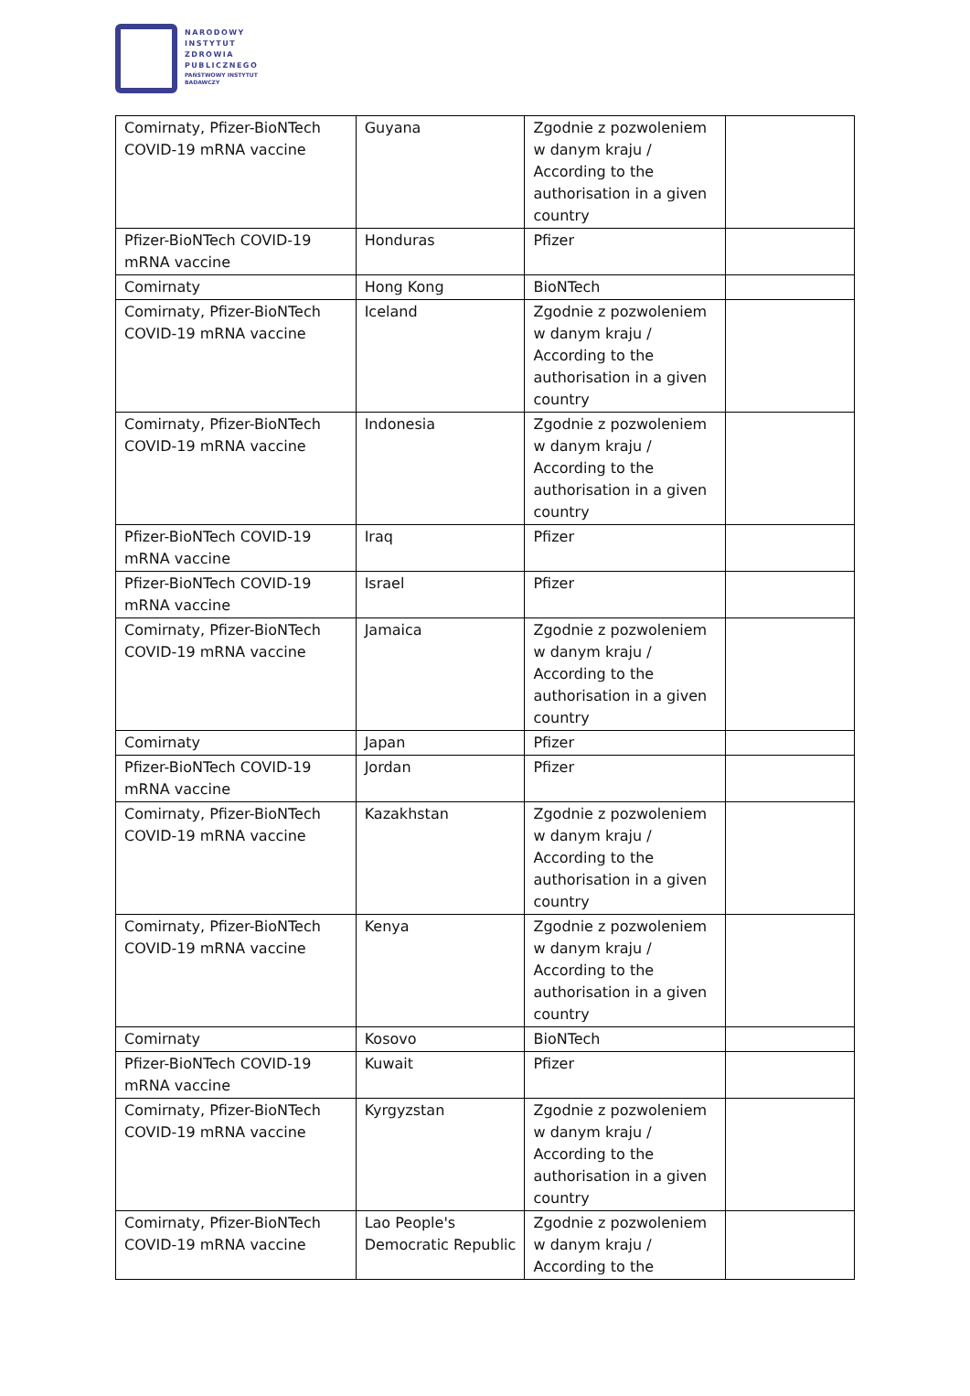NARODOWY
INSTYTUT
ZDROWIA
PUBLICZNEGO
PAŃSTWOWY INSTYTUT
BADAWCZY
| Comirnaty, Pfizer-BioNTech COVID-19 mRNA vaccine | Guyana | Zgodnie z pozwoleniem w danym kraju / According to the authorisation in a given country | |
| Pfizer-BioNTech COVID-19 mRNA vaccine | Honduras | Pfizer | |
| Comirnaty | Hong Kong | BioNTech | |
| Comirnaty, Pfizer-BioNTech COVID-19 mRNA vaccine | Iceland | Zgodnie z pozwoleniem w danym kraju / According to the authorisation in a given country | |
| Comirnaty, Pfizer-BioNTech COVID-19 mRNA vaccine | Indonesia | Zgodnie z pozwoleniem w danym kraju / According to the authorisation in a given country | |
| Pfizer-BioNTech COVID-19 mRNA vaccine | Iraq | Pfizer | |
| Pfizer-BioNTech COVID-19 mRNA vaccine | Israel | Pfizer | |
| Comirnaty, Pfizer-BioNTech COVID-19 mRNA vaccine | Jamaica | Zgodnie z pozwoleniem w danym kraju / According to the authorisation in a given country | |
| Comirnaty | Japan | Pfizer | |
| Pfizer-BioNTech COVID-19 mRNA vaccine | Jordan | Pfizer | |
| Comirnaty, Pfizer-BioNTech COVID-19 mRNA vaccine | Kazakhstan | Zgodnie z pozwoleniem w danym kraju / According to the authorisation in a given country | |
| Comirnaty, Pfizer-BioNTech COVID-19 mRNA vaccine | Kenya | Zgodnie z pozwoleniem w danym kraju / According to the authorisation in a given country | |
| Comirnaty | Kosovo | BioNTech | |
| Pfizer-BioNTech COVID-19 mRNA vaccine | Kuwait | Pfizer | |
| Comirnaty, Pfizer-BioNTech COVID-19 mRNA vaccine | Kyrgyzstan | Zgodnie z pozwoleniem w danym kraju / According to the authorisation in a given country | |
| Comirnaty, Pfizer-BioNTech COVID-19 mRNA vaccine | Lao People's Democratic Republic | Zgodnie z pozwoleniem w danym kraju / According to the | |